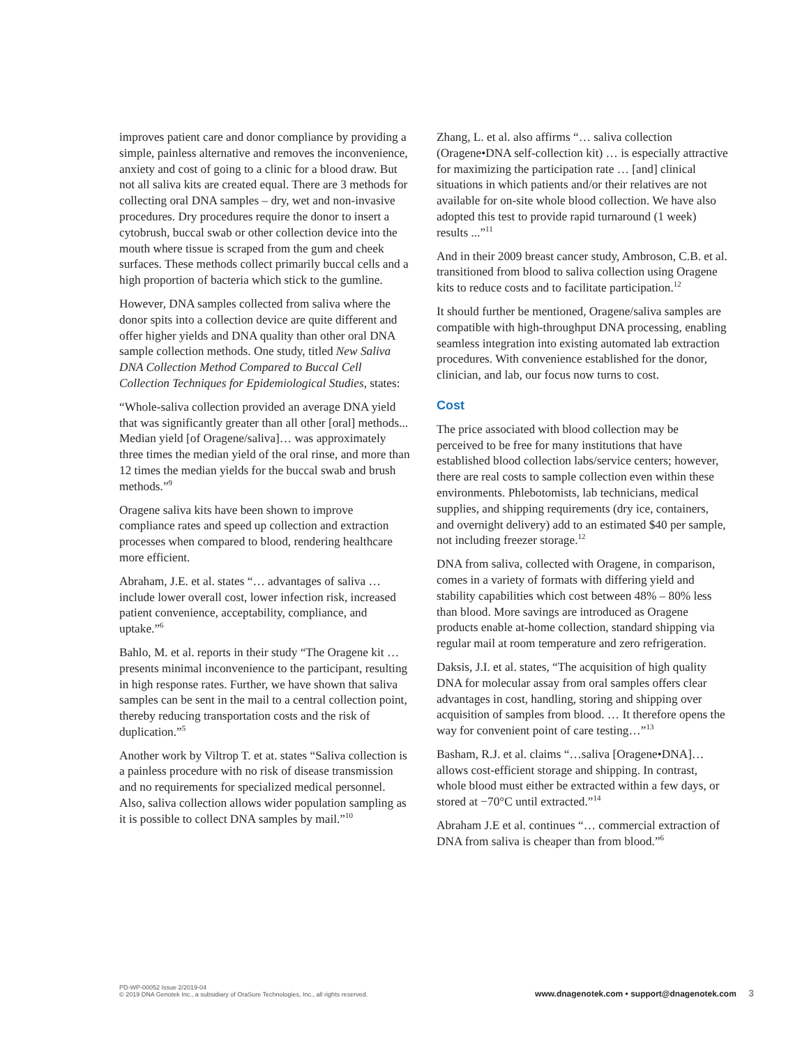improves patient care and donor compliance by providing a simple, painless alternative and removes the inconvenience, anxiety and cost of going to a clinic for a blood draw. But not all saliva kits are created equal. There are 3 methods for collecting oral DNA samples – dry, wet and non-invasive procedures. Dry procedures require the donor to insert a cytobrush, buccal swab or other collection device into the mouth where tissue is scraped from the gum and cheek surfaces. These methods collect primarily buccal cells and a high proportion of bacteria which stick to the gumline.
However, DNA samples collected from saliva where the donor spits into a collection device are quite different and offer higher yields and DNA quality than other oral DNA sample collection methods. One study, titled New Saliva DNA Collection Method Compared to Buccal Cell Collection Techniques for Epidemiological Studies, states:
“Whole-saliva collection provided an average DNA yield that was significantly greater than all other [oral] methods... Median yield [of Oragene/saliva]… was approximately three times the median yield of the oral rinse, and more than 12 times the median yields for the buccal swab and brush methods.”<sup>9</sup>
Oragene saliva kits have been shown to improve compliance rates and speed up collection and extraction processes when compared to blood, rendering healthcare more efficient.
Abraham, J.E. et al. states “… advantages of saliva … include lower overall cost, lower infection risk, increased patient convenience, acceptability, compliance, and uptake.”<sup>6</sup>
Bahlo, M. et al. reports in their study “The Oragene kit … presents minimal inconvenience to the participant, resulting in high response rates. Further, we have shown that saliva samples can be sent in the mail to a central collection point, thereby reducing transportation costs and the risk of duplication.”<sup>5</sup>
Another work by Viltrop T. et at. states “Saliva collection is a painless procedure with no risk of disease transmission and no requirements for specialized medical personnel. Also, saliva collection allows wider population sampling as it is possible to collect DNA samples by mail.”<sup>10</sup>
Zhang, L. et al. also affirms “… saliva collection (Oragene•DNA self-collection kit) … is especially attractive for maximizing the participation rate … [and] clinical situations in which patients and/or their relatives are not available for on-site whole blood collection. We have also adopted this test to provide rapid turnaround (1 week) results ...”<sup>11</sup>
And in their 2009 breast cancer study, Ambroson, C.B. et al. transitioned from blood to saliva collection using Oragene kits to reduce costs and to facilitate participation.<sup>12</sup>
It should further be mentioned, Oragene/saliva samples are compatible with high-throughput DNA processing, enabling seamless integration into existing automated lab extraction procedures. With convenience established for the donor, clinician, and lab, our focus now turns to cost.
Cost
The price associated with blood collection may be perceived to be free for many institutions that have established blood collection labs/service centers; however, there are real costs to sample collection even within these environments. Phlebotomists, lab technicians, medical supplies, and shipping requirements (dry ice, containers, and overnight delivery) add to an estimated $40 per sample, not including freezer storage.<sup>12</sup>
DNA from saliva, collected with Oragene, in comparison, comes in a variety of formats with differing yield and stability capabilities which cost between 48% – 80% less than blood. More savings are introduced as Oragene products enable at-home collection, standard shipping via regular mail at room temperature and zero refrigeration.
Daksis, J.I. et al. states, “The acquisition of high quality DNA for molecular assay from oral samples offers clear advantages in cost, handling, storing and shipping over acquisition of samples from blood. … It therefore opens the way for convenient point of care testing…”<sup>13</sup>
Basham, R.J. et al. claims “…saliva [Oragene•DNA]… allows cost-efficient storage and shipping. In contrast, whole blood must either be extracted within a few days, or stored at −70°C until extracted.”<sup>14</sup>
Abraham J.E et al. continues “… commercial extraction of DNA from saliva is cheaper than from blood.”<sup>6</sup>
PD-WP-00052 Issue 2/2019-04
© 2019 DNA Genotek Inc., a subsidiary of OraSure Technologies, Inc., all rights reserved.
www.dnagenotek.com • support@dnagenotek.com 3